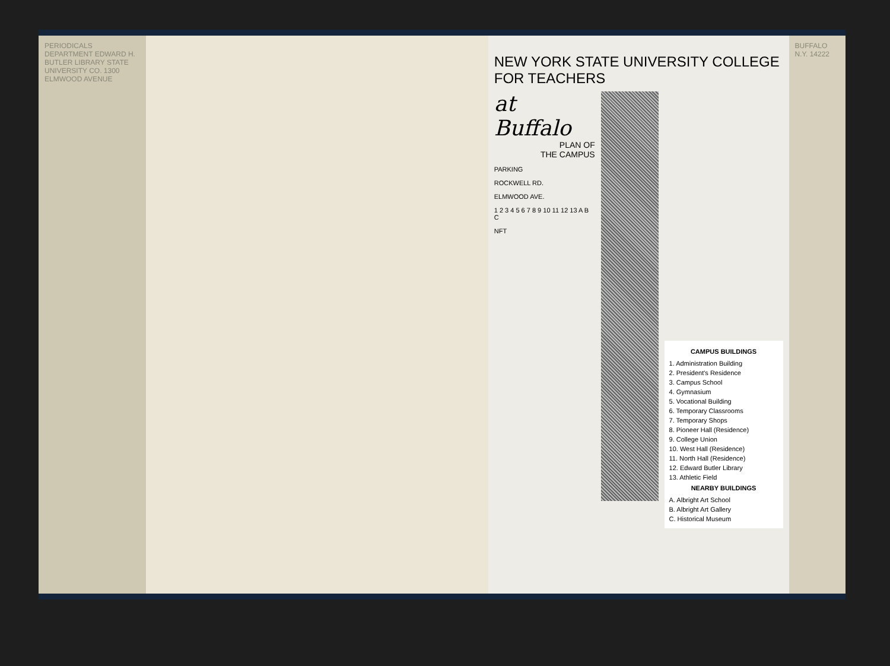PERIODICALS DEPARTMENT EDWARD H. BUTLER LIBRARY STATE UNIVERSITY CO. 1300 ELMWOOD AVENUE
NEW YORK STATE UNIVERSITY COLLEGE FOR TEACHERS
at Buffalo
PLAN OF
THE CAMPUS
PARKING
ROCKWELL RD.
ELMWOOD AVE.
1 2 3 4 5 6 7 8 9 10 11 12 13 A B C
NFT
CAMPUS BUILDINGS
1. Administration Building
2. President's Residence
3. Campus School
4. Gymnasium
5. Vocational Building
6. Temporary Classrooms
7. Temporary Shops
8. Pioneer Hall (Residence)
9. College Union
10. West Hall (Residence)
11. North Hall (Residence)
12. Edward Butler Library
13. Athletic Field
NEARBY BUILDINGS
A. Albright Art School
B. Albright Art Gallery
C. Historical Museum
BUFFALO N.Y. 14222